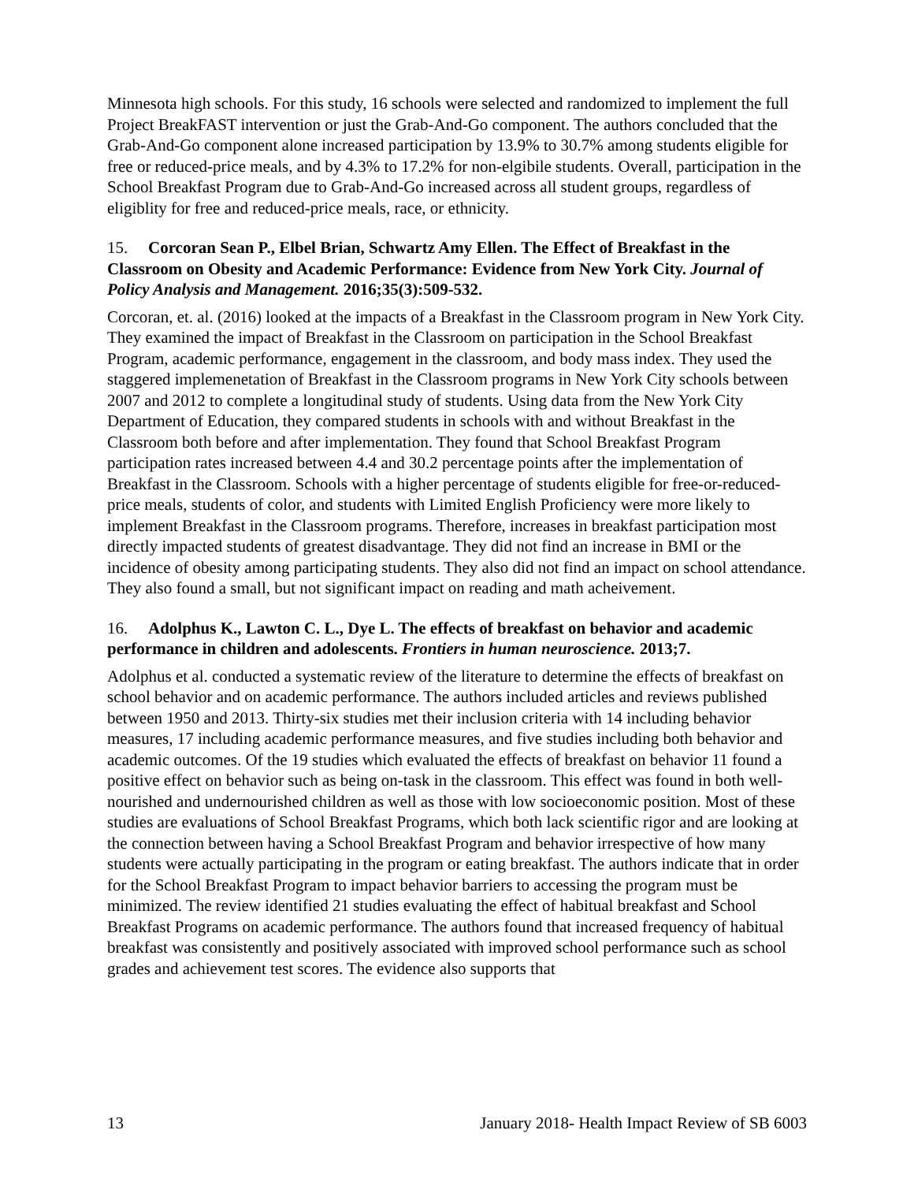Minnesota high schools. For this study, 16 schools were selected and randomized to implement the full Project BreakFAST intervention or just the Grab-And-Go component. The authors concluded that the Grab-And-Go component alone increased participation by 13.9% to 30.7% among students eligible for free or reduced-price meals, and by 4.3% to 17.2% for non-elgibile students. Overall, participation in the School Breakfast Program due to Grab-And-Go increased across all student groups, regardless of eligiblity for free and reduced-price meals, race, or ethnicity.
15. Corcoran Sean P., Elbel Brian, Schwartz Amy Ellen. The Effect of Breakfast in the Classroom on Obesity and Academic Performance: Evidence from New York City. Journal of Policy Analysis and Management. 2016;35(3):509-532.
Corcoran, et. al. (2016) looked at the impacts of a Breakfast in the Classroom program in New York City. They examined the impact of Breakfast in the Classroom on participation in the School Breakfast Program, academic performance, engagement in the classroom, and body mass index. They used the staggered implemenetation of Breakfast in the Classroom programs in New York City schools between 2007 and 2012 to complete a longitudinal study of students. Using data from the New York City Department of Education, they compared students in schools with and without Breakfast in the Classroom both before and after implementation. They found that School Breakfast Program participation rates increased between 4.4 and 30.2 percentage points after the implementation of Breakfast in the Classroom. Schools with a higher percentage of students eligible for free-or-reduced-price meals, students of color, and students with Limited English Proficiency were more likely to implement Breakfast in the Classroom programs. Therefore, increases in breakfast participation most directly impacted students of greatest disadvantage. They did not find an increase in BMI or the incidence of obesity among participating students. They also did not find an impact on school attendance. They also found a small, but not significant impact on reading and math acheivement.
16. Adolphus K., Lawton C. L., Dye L. The effects of breakfast on behavior and academic performance in children and adolescents. Frontiers in human neuroscience. 2013;7.
Adolphus et al. conducted a systematic review of the literature to determine the effects of breakfast on school behavior and on academic performance. The authors included articles and reviews published between 1950 and 2013. Thirty-six studies met their inclusion criteria with 14 including behavior measures, 17 including academic performance measures, and five studies including both behavior and academic outcomes. Of the 19 studies which evaluated the effects of breakfast on behavior 11 found a positive effect on behavior such as being on-task in the classroom. This effect was found in both well-nourished and undernourished children as well as those with low socioeconomic position. Most of these studies are evaluations of School Breakfast Programs, which both lack scientific rigor and are looking at the connection between having a School Breakfast Program and behavior irrespective of how many students were actually participating in the program or eating breakfast. The authors indicate that in order for the School Breakfast Program to impact behavior barriers to accessing the program must be minimized. The review identified 21 studies evaluating the effect of habitual breakfast and School Breakfast Programs on academic performance. The authors found that increased frequency of habitual breakfast was consistently and positively associated with improved school performance such as school grades and achievement test scores. The evidence also supports that
13 January 2018- Health Impact Review of SB 6003